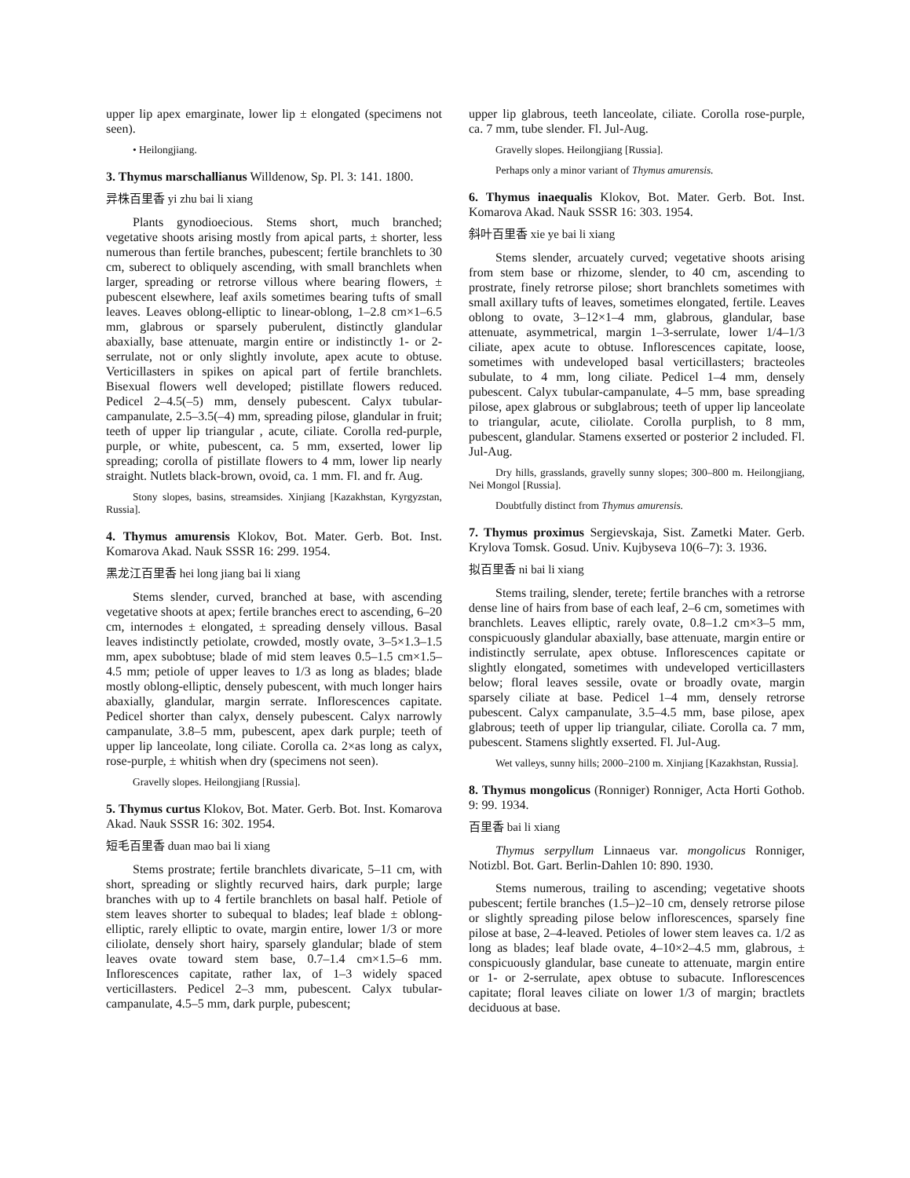upper lip apex emarginate, lower lip ± elongated (specimens not seen).
• Heilongjiang.
3. Thymus marschallianus Willdenow, Sp. Pl. 3: 141. 1800.
异株百里香 yi zhu bai li xiang
Plants gynodioecious. Stems short, much branched; vegetative shoots arising mostly from apical parts, ± shorter, less numerous than fertile branches, pubescent; fertile branchlets to 30 cm, suberect to obliquely ascending, with small branchlets when larger, spreading or retrorse villous where bearing flowers, ± pubescent elsewhere, leaf axils sometimes bearing tufts of small leaves. Leaves oblong-elliptic to linear-oblong, 1–2.8 cm×1–6.5 mm, glabrous or sparsely puberulent, distinctly glandular abaxially, base attenuate, margin entire or indistinctly 1- or 2-serrulate, not or only slightly involute, apex acute to obtuse. Verticillasters in spikes on apical part of fertile branchlets. Bisexual flowers well developed; pistillate flowers reduced. Pedicel 2–4.5(–5) mm, densely pubescent. Calyx tubular-campanulate, 2.5–3.5(–4) mm, spreading pilose, glandular in fruit; teeth of upper lip triangular , acute, ciliate. Corolla red-purple, purple, or white, pubescent, ca. 5 mm, exserted, lower lip spreading; corolla of pistillate flowers to 4 mm, lower lip nearly straight. Nutlets black-brown, ovoid, ca. 1 mm. Fl. and fr. Aug.
Stony slopes, basins, streamsides. Xinjiang [Kazakhstan, Kyrgyzstan, Russia].
4. Thymus amurensis Klokov, Bot. Mater. Gerb. Bot. Inst. Komarova Akad. Nauk SSSR 16: 299. 1954.
黑龙江百里香 hei long jiang bai li xiang
Stems slender, curved, branched at base, with ascending vegetative shoots at apex; fertile branches erect to ascending, 6–20 cm, internodes ± elongated, ± spreading densely villous. Basal leaves indistinctly petiolate, crowded, mostly ovate, 3–5×1.3–1.5 mm, apex subobtuse; blade of mid stem leaves 0.5–1.5 cm×1.5–4.5 mm; petiole of upper leaves to 1/3 as long as blades; blade mostly oblong-elliptic, densely pubescent, with much longer hairs abaxially, glandular, margin serrate. Inflorescences capitate. Pedicel shorter than calyx, densely pubescent. Calyx narrowly campanulate, 3.8–5 mm, pubescent, apex dark purple; teeth of upper lip lanceolate, long ciliate. Corolla ca. 2×as long as calyx, rose-purple, ± whitish when dry (specimens not seen).
Gravelly slopes. Heilongjiang [Russia].
5. Thymus curtus Klokov, Bot. Mater. Gerb. Bot. Inst. Komarova Akad. Nauk SSSR 16: 302. 1954.
短毛百里香 duan mao bai li xiang
Stems prostrate; fertile branchlets divaricate, 5–11 cm, with short, spreading or slightly recurved hairs, dark purple; large branches with up to 4 fertile branchlets on basal half. Petiole of stem leaves shorter to subequal to blades; leaf blade ± oblong-elliptic, rarely elliptic to ovate, margin entire, lower 1/3 or more ciliolate, densely short hairy, sparsely glandular; blade of stem leaves ovate toward stem base, 0.7–1.4 cm×1.5–6 mm. Inflorescences capitate, rather lax, of 1–3 widely spaced verticillasters. Pedicel 2–3 mm, pubescent. Calyx tubular-campanulate, 4.5–5 mm, dark purple, pubescent;
upper lip glabrous, teeth lanceolate, ciliate. Corolla rose-purple, ca. 7 mm, tube slender. Fl. Jul-Aug.
Gravelly slopes. Heilongjiang [Russia].
Perhaps only a minor variant of Thymus amurensis.
6. Thymus inaequalis Klokov, Bot. Mater. Gerb. Bot. Inst. Komarova Akad. Nauk SSSR 16: 303. 1954.
斜叶百里香 xie ye bai li xiang
Stems slender, arcuately curved; vegetative shoots arising from stem base or rhizome, slender, to 40 cm, ascending to prostrate, finely retrorse pilose; short branchlets sometimes with small axillary tufts of leaves, sometimes elongated, fertile. Leaves oblong to ovate, 3–12×1–4 mm, glabrous, glandular, base attenuate, asymmetrical, margin 1–3-serrulate, lower 1/4–1/3 ciliate, apex acute to obtuse. Inflorescences capitate, loose, sometimes with undeveloped basal verticillasters; bracteoles subulate, to 4 mm, long ciliate. Pedicel 1–4 mm, densely pubescent. Calyx tubular-campanulate, 4–5 mm, base spreading pilose, apex glabrous or subglabrous; teeth of upper lip lanceolate to triangular, acute, ciliolate. Corolla purplish, to 8 mm, pubescent, glandular. Stamens exserted or posterior 2 included. Fl. Jul-Aug.
Dry hills, grasslands, gravelly sunny slopes; 300–800 m. Heilongjiang, Nei Mongol [Russia].
Doubtfully distinct from Thymus amurensis.
7. Thymus proximus Sergievskaja, Sist. Zametki Mater. Gerb. Krylova Tomsk. Gosud. Univ. Kujbyseva 10(6–7): 3. 1936.
拟百里香 ni bai li xiang
Stems trailing, slender, terete; fertile branches with a retrorse dense line of hairs from base of each leaf, 2–6 cm, sometimes with branchlets. Leaves elliptic, rarely ovate, 0.8–1.2 cm×3–5 mm, conspicuously glandular abaxially, base attenuate, margin entire or indistinctly serrulate, apex obtuse. Inflorescences capitate or slightly elongated, sometimes with undeveloped verticillasters below; floral leaves sessile, ovate or broadly ovate, margin sparsely ciliate at base. Pedicel 1–4 mm, densely retrorse pubescent. Calyx campanulate, 3.5–4.5 mm, base pilose, apex glabrous; teeth of upper lip triangular, ciliate. Corolla ca. 7 mm, pubescent. Stamens slightly exserted. Fl. Jul-Aug.
Wet valleys, sunny hills; 2000–2100 m. Xinjiang [Kazakhstan, Russia].
8. Thymus mongolicus (Ronniger) Ronniger, Acta Horti Gothob. 9: 99. 1934.
百里香 bai li xiang
Thymus serpyllum Linnaeus var. mongolicus Ronniger, Notizbl. Bot. Gart. Berlin-Dahlen 10: 890. 1930.
Stems numerous, trailing to ascending; vegetative shoots pubescent; fertile branches (1.5–)2–10 cm, densely retrorse pilose or slightly spreading pilose below inflorescences, sparsely fine pilose at base, 2–4-leaved. Petioles of lower stem leaves ca. 1/2 as long as blades; leaf blade ovate, 4–10×2–4.5 mm, glabrous, ± conspicuously glandular, base cuneate to attenuate, margin entire or 1- or 2-serrulate, apex obtuse to subacute. Inflorescences capitate; floral leaves ciliate on lower 1/3 of margin; bractlets deciduous at base.